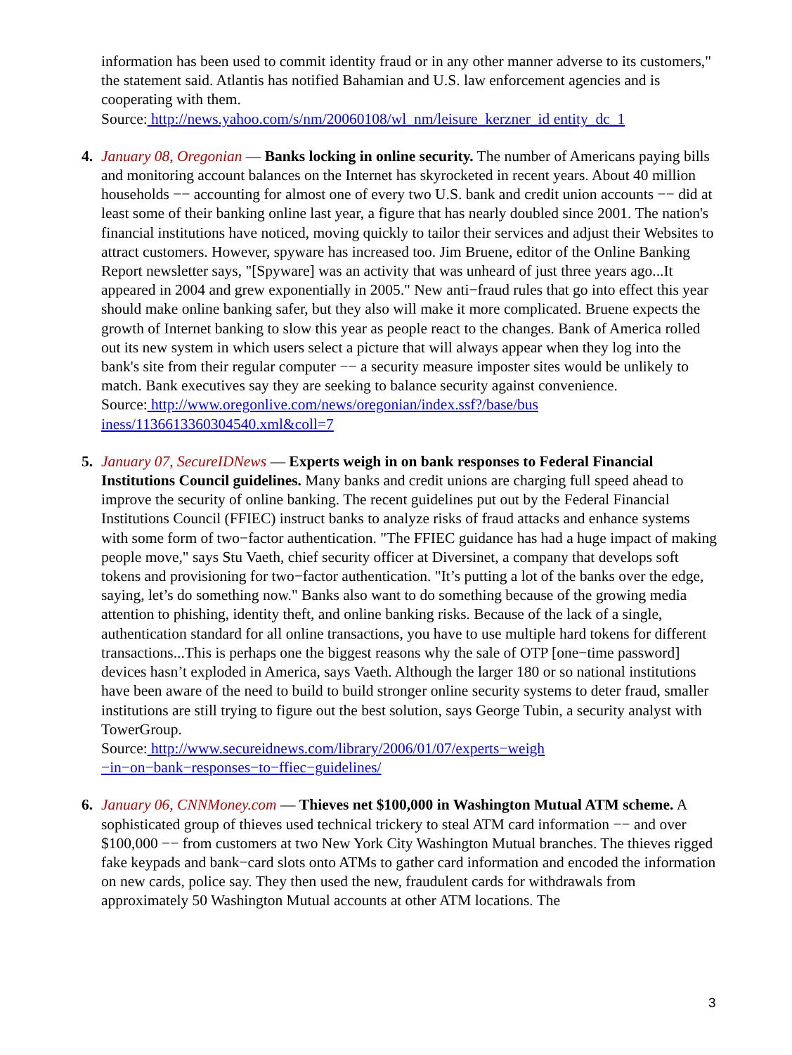information has been used to commit identity fraud or in any other manner adverse to its customers," the statement said. Atlantis has notified Bahamian and U.S. law enforcement agencies and is cooperating with them.
Source: http://news.yahoo.com/s/nm/20060108/wl_nm/leisure_kerzner_id entity_dc_1
4. January 08, Oregonian — Banks locking in online security. The number of Americans paying bills and monitoring account balances on the Internet has skyrocketed in recent years. About 40 million households −− accounting for almost one of every two U.S. bank and credit union accounts −− did at least some of their banking online last year, a figure that has nearly doubled since 2001. The nation's financial institutions have noticed, moving quickly to tailor their services and adjust their Websites to attract customers. However, spyware has increased too. Jim Bruene, editor of the Online Banking Report newsletter says, "[Spyware] was an activity that was unheard of just three years ago...It appeared in 2004 and grew exponentially in 2005." New anti−fraud rules that go into effect this year should make online banking safer, but they also will make it more complicated. Bruene expects the growth of Internet banking to slow this year as people react to the changes. Bank of America rolled out its new system in which users select a picture that will always appear when they log into the bank's site from their regular computer −− a security measure imposter sites would be unlikely to match. Bank executives say they are seeking to balance security against convenience.
Source: http://www.oregonlive.com/news/oregonian/index.ssf?/base/bus
iness/1136613360304540.xml&coll=7
5. January 07, SecureIDNews — Experts weigh in on bank responses to Federal Financial Institutions Council guidelines. Many banks and credit unions are charging full speed ahead to improve the security of online banking. The recent guidelines put out by the Federal Financial Institutions Council (FFIEC) instruct banks to analyze risks of fraud attacks and enhance systems with some form of two−factor authentication. "The FFIEC guidance has had a huge impact of making people move," says Stu Vaeth, chief security officer at Diversinet, a company that develops soft tokens and provisioning for two−factor authentication. "It’s putting a lot of the banks over the edge, saying, let’s do something now." Banks also want to do something because of the growing media attention to phishing, identity theft, and online banking risks. Because of the lack of a single, authentication standard for all online transactions, you have to use multiple hard tokens for different transactions...This is perhaps one the biggest reasons why the sale of OTP [one−time password] devices hasn’t exploded in America, says Vaeth. Although the larger 180 or so national institutions have been aware of the need to build to build stronger online security systems to deter fraud, smaller institutions are still trying to figure out the best solution, says George Tubin, a security analyst with TowerGroup.
Source: http://www.secureidnews.com/library/2006/01/07/experts−weigh
−in−on−bank−responses−to−ffiec−guidelines/
6. January 06, CNNMoney.com — Thieves net $100,000 in Washington Mutual ATM scheme. A sophisticated group of thieves used technical trickery to steal ATM card information −− and over $100,000 −− from customers at two New York City Washington Mutual branches. The thieves rigged fake keypads and bank−card slots onto ATMs to gather card information and encoded the information on new cards, police say. They then used the new, fraudulent cards for withdrawals from approximately 50 Washington Mutual accounts at other ATM locations. The
3